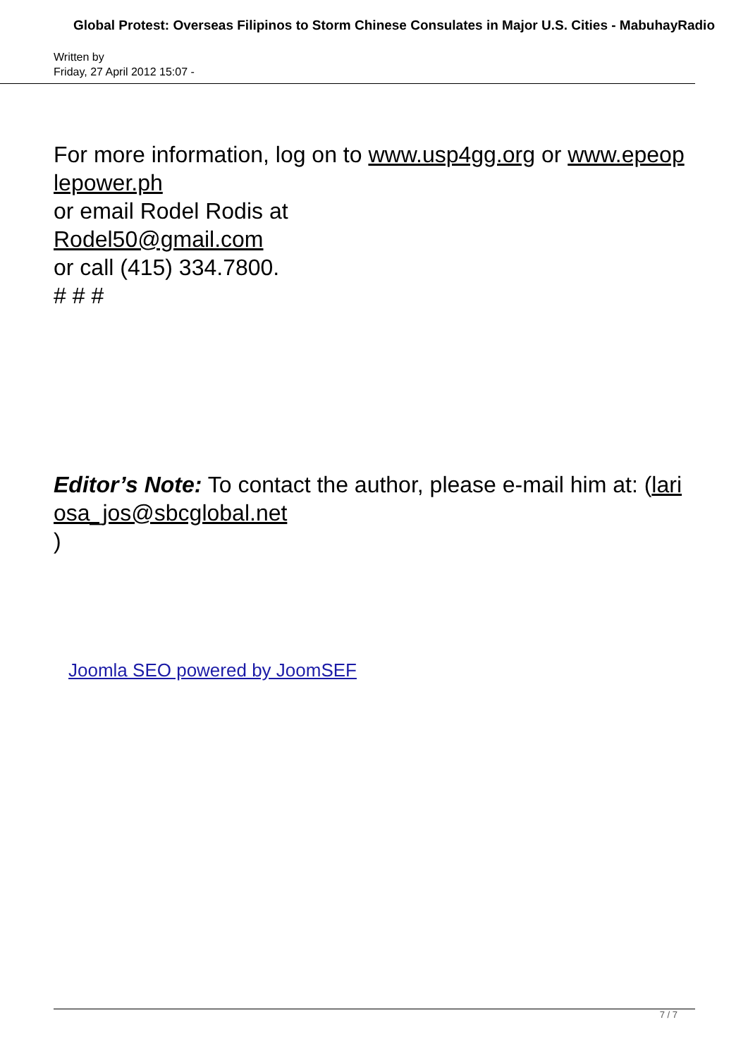Global Protest: Overseas Filipinos to Storm Chinese Consulates in Major U.S. Cities - MabuhayRadio
Written by
Friday, 27 April 2012 15:07 -
For more information, log on to www.usp4gg.org or www.epeop lepower.ph
or email Rodel Rodis at
Rodel50@gmail.com
or call (415) 334.7800.
# # #
Editor’s Note: To contact the author, please e-mail him at: (lari osa_jos@sbcglobal.net
)
Joomla SEO powered by JoomSEF
7 / 7